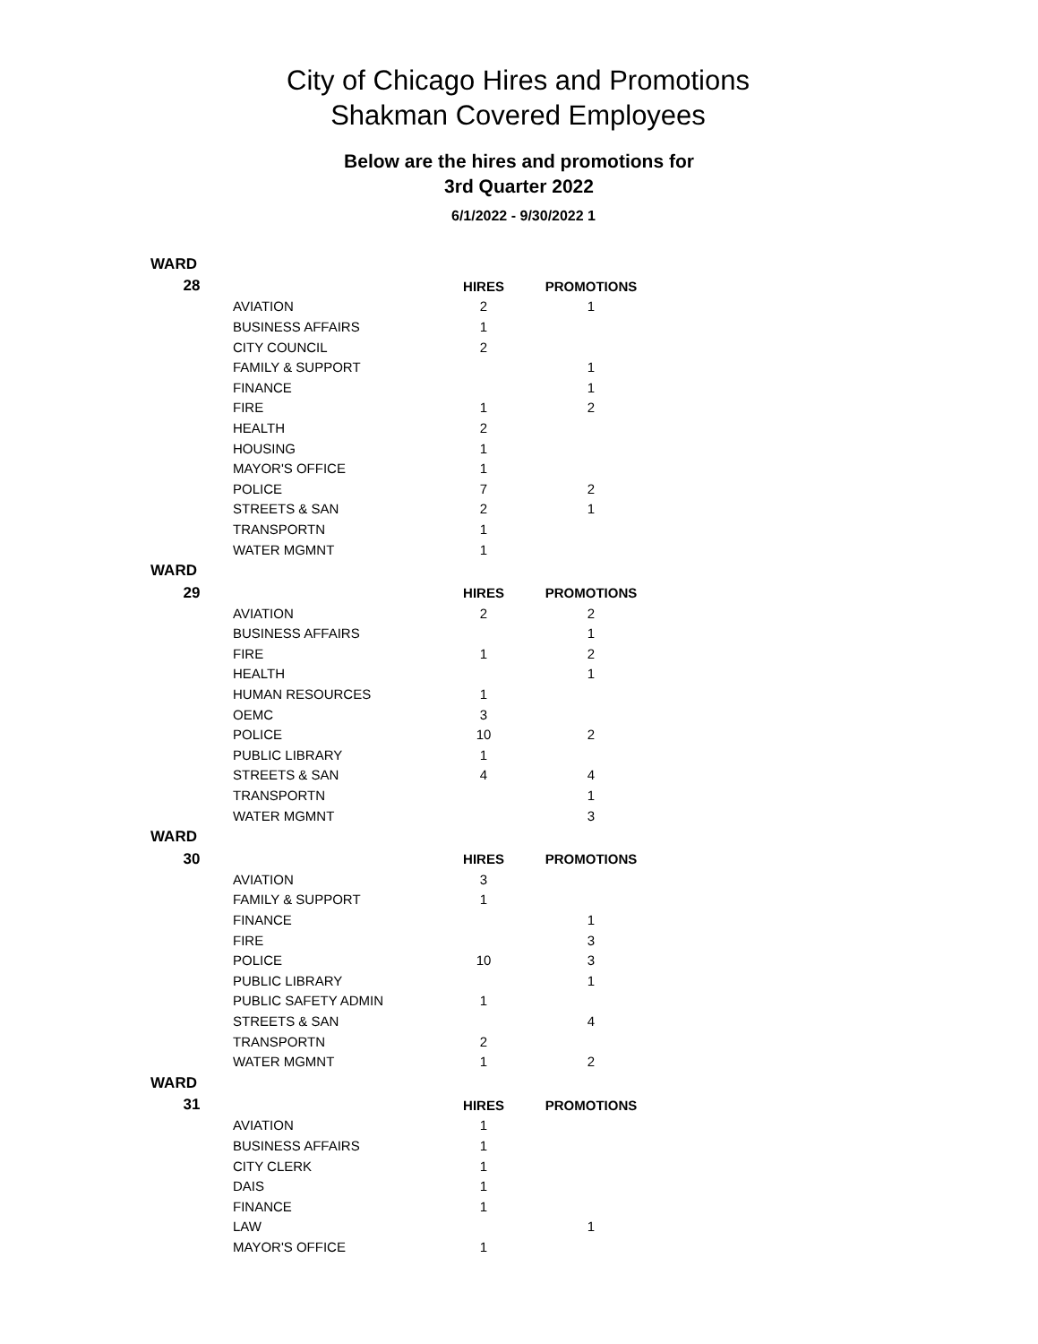City of Chicago Hires and Promotions
Shakman Covered Employees
Below are the hires and promotions for
3rd Quarter 2022
6/1/2022 - 9/30/2022 1
| WARD | | | |
| --- | --- | --- | --- |
| 28 | | HIRES | PROMOTIONS |
| | AVIATION | 2 | 1 |
| | BUSINESS AFFAIRS | 1 | |
| | CITY COUNCIL | 2 | |
| | FAMILY & SUPPORT | | 1 |
| | FINANCE | | 1 |
| | FIRE | 1 | 2 |
| | HEALTH | 2 | |
| | HOUSING | 1 | |
| | MAYOR'S OFFICE | 1 | |
| | POLICE | 7 | 2 |
| | STREETS & SAN | 2 | 1 |
| | TRANSPORTN | 1 | |
| | WATER MGMNT | 1 | |
| WARD | | | |
| 29 | | HIRES | PROMOTIONS |
| | AVIATION | 2 | 2 |
| | BUSINESS AFFAIRS | | 1 |
| | FIRE | 1 | 2 |
| | HEALTH | | 1 |
| | HUMAN RESOURCES | 1 | |
| | OEMC | 3 | |
| | POLICE | 10 | 2 |
| | PUBLIC LIBRARY | 1 | |
| | STREETS & SAN | 4 | 4 |
| | TRANSPORTN | | 1 |
| | WATER MGMNT | | 3 |
| WARD | | | |
| 30 | | HIRES | PROMOTIONS |
| | AVIATION | 3 | |
| | FAMILY & SUPPORT | 1 | |
| | FINANCE | | 1 |
| | FIRE | | 3 |
| | POLICE | 10 | 3 |
| | PUBLIC LIBRARY | | 1 |
| | PUBLIC SAFETY ADMIN | 1 | |
| | STREETS & SAN | | 4 |
| | TRANSPORTN | 2 | |
| | WATER MGMNT | 1 | 2 |
| WARD | | | |
| 31 | | HIRES | PROMOTIONS |
| | AVIATION | 1 | |
| | BUSINESS AFFAIRS | 1 | |
| | CITY CLERK | 1 | |
| | DAIS | 1 | |
| | FINANCE | 1 | |
| | LAW | | 1 |
| | MAYOR'S OFFICE | 1 | |